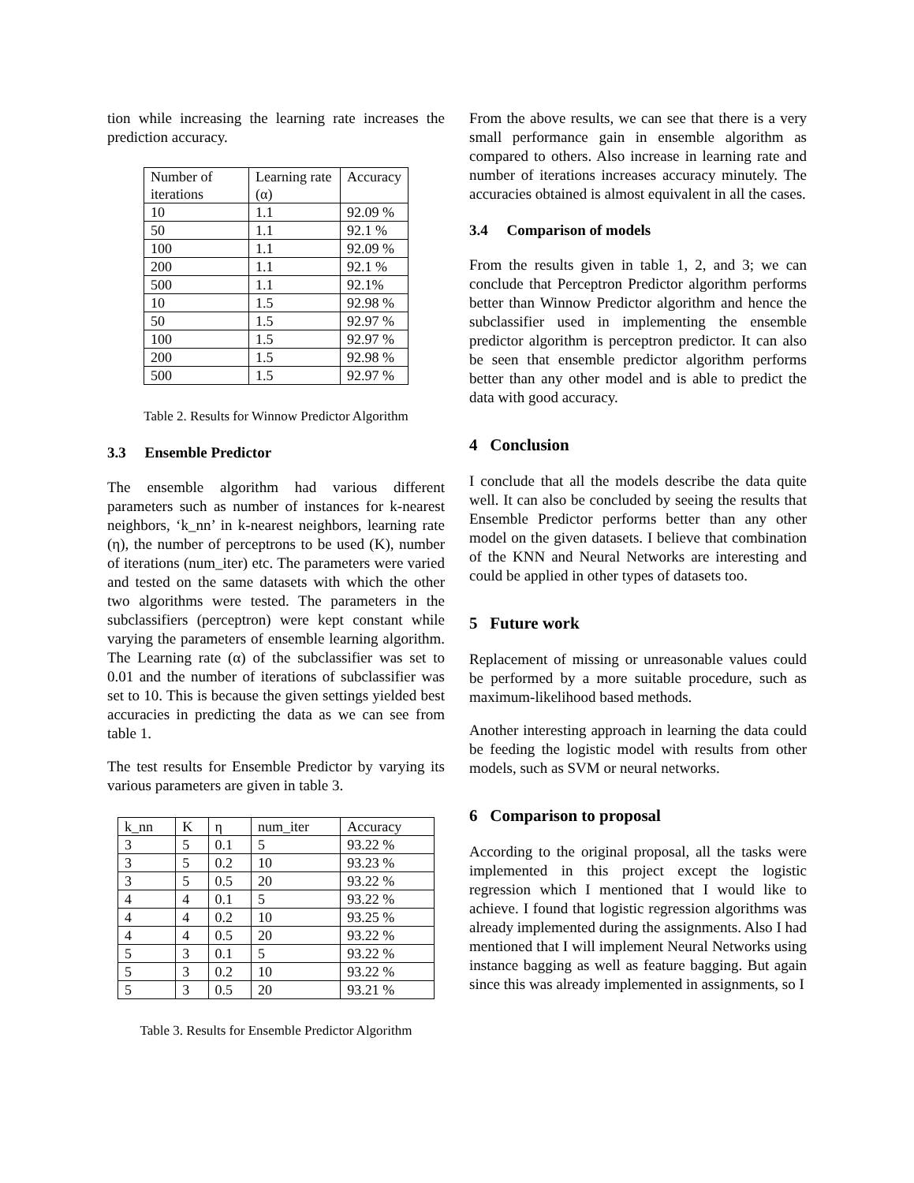tion while increasing the learning rate increases the prediction accuracy.
| Number of iterations | Learning rate (α) | Accuracy |
| 10 | 1.1 | 92.09 % |
| 50 | 1.1 | 92.1 % |
| 100 | 1.1 | 92.09 % |
| 200 | 1.1 | 92.1 % |
| 500 | 1.1 | 92.1% |
| 10 | 1.5 | 92.98 % |
| 50 | 1.5 | 92.97 % |
| 100 | 1.5 | 92.97 % |
| 200 | 1.5 | 92.98 % |
| 500 | 1.5 | 92.97 % |
Table 2. Results for Winnow Predictor Algorithm
3.3 Ensemble Predictor
The ensemble algorithm had various different parameters such as number of instances for k-nearest neighbors, ‘k_nn’ in k-nearest neighbors, learning rate (η), the number of perceptrons to be used (K), number of iterations (num_iter) etc. The parameters were varied and tested on the same datasets with which the other two algorithms were tested. The parameters in the subclassifiers (perceptron) were kept constant while varying the parameters of ensemble learning algorithm. The Learning rate (α) of the subclassifier was set to 0.01 and the number of iterations of subclassifier was set to 10. This is because the given settings yielded best accuracies in predicting the data as we can see from table 1.
The test results for Ensemble Predictor by varying its various parameters are given in table 3.
| k_nn | K | η | num_iter | Accuracy |
| 3 | 5 | 0.1 | 5 | 93.22 % |
| 3 | 5 | 0.2 | 10 | 93.23 % |
| 3 | 5 | 0.5 | 20 | 93.22 % |
| 4 | 4 | 0.1 | 5 | 93.22 % |
| 4 | 4 | 0.2 | 10 | 93.25 % |
| 4 | 4 | 0.5 | 20 | 93.22 % |
| 5 | 3 | 0.1 | 5 | 93.22 % |
| 5 | 3 | 0.2 | 10 | 93.22 % |
| 5 | 3 | 0.5 | 20 | 93.21 % |
Table 3. Results for Ensemble Predictor Algorithm
From the above results, we can see that there is a very small performance gain in ensemble algorithm as compared to others. Also increase in learning rate and number of iterations increases accuracy minutely. The accuracies obtained is almost equivalent in all the cases.
3.4 Comparison of models
From the results given in table 1, 2, and 3; we can conclude that Perceptron Predictor algorithm performs better than Winnow Predictor algorithm and hence the subclassifier used in implementing the ensemble predictor algorithm is perceptron predictor. It can also be seen that ensemble predictor algorithm performs better than any other model and is able to predict the data with good accuracy.
4 Conclusion
I conclude that all the models describe the data quite well. It can also be concluded by seeing the results that Ensemble Predictor performs better than any other model on the given datasets. I believe that combination of the KNN and Neural Networks are interesting and could be applied in other types of datasets too.
5 Future work
Replacement of missing or unreasonable values could be performed by a more suitable procedure, such as maximum-likelihood based methods.
Another interesting approach in learning the data could be feeding the logistic model with results from other models, such as SVM or neural networks.
6 Comparison to proposal
According to the original proposal, all the tasks were implemented in this project except the logistic regression which I mentioned that I would like to achieve. I found that logistic regression algorithms was already implemented during the assignments. Also I had mentioned that I will implement Neural Networks using instance bagging as well as feature bagging. But again since this was already implemented in assignments, so I